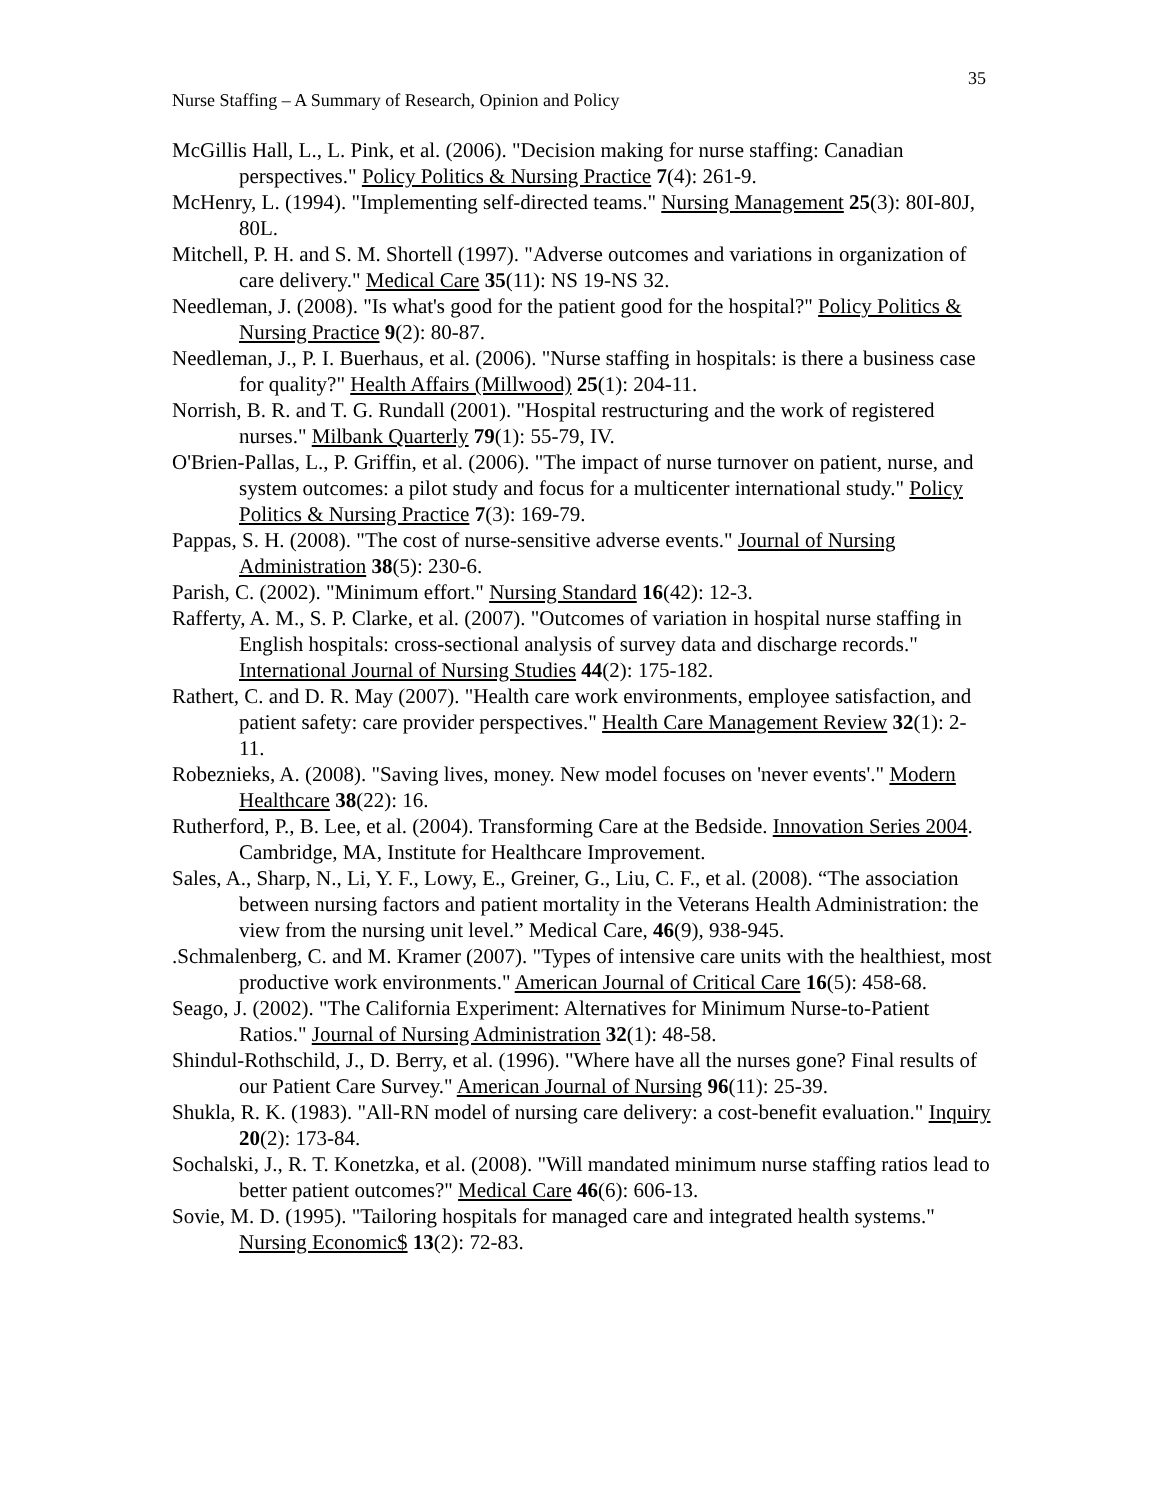35
Nurse Staffing – A Summary of Research, Opinion and Policy
McGillis Hall, L., L. Pink, et al. (2006). "Decision making for nurse staffing: Canadian perspectives." Policy Politics & Nursing Practice 7(4): 261-9.
McHenry, L. (1994). "Implementing self-directed teams." Nursing Management 25(3): 80I-80J, 80L.
Mitchell, P. H. and S. M. Shortell (1997). "Adverse outcomes and variations in organization of care delivery." Medical Care 35(11): NS 19-NS 32.
Needleman, J. (2008). "Is what's good for the patient good for the hospital?" Policy Politics & Nursing Practice 9(2): 80-87.
Needleman, J., P. I. Buerhaus, et al. (2006). "Nurse staffing in hospitals: is there a business case for quality?" Health Affairs (Millwood) 25(1): 204-11.
Norrish, B. R. and T. G. Rundall (2001). "Hospital restructuring and the work of registered nurses." Milbank Quarterly 79(1): 55-79, IV.
O'Brien-Pallas, L., P. Griffin, et al. (2006). "The impact of nurse turnover on patient, nurse, and system outcomes: a pilot study and focus for a multicenter international study." Policy Politics & Nursing Practice 7(3): 169-79.
Pappas, S. H. (2008). "The cost of nurse-sensitive adverse events." Journal of Nursing Administration 38(5): 230-6.
Parish, C. (2002). "Minimum effort." Nursing Standard 16(42): 12-3.
Rafferty, A. M., S. P. Clarke, et al. (2007). "Outcomes of variation in hospital nurse staffing in English hospitals: cross-sectional analysis of survey data and discharge records." International Journal of Nursing Studies 44(2): 175-182.
Rathert, C. and D. R. May (2007). "Health care work environments, employee satisfaction, and patient safety: care provider perspectives." Health Care Management Review 32(1): 2-11.
Robeznieks, A. (2008). "Saving lives, money. New model focuses on 'never events'." Modern Healthcare 38(22): 16.
Rutherford, P., B. Lee, et al. (2004). Transforming Care at the Bedside. Innovation Series 2004. Cambridge, MA, Institute for Healthcare Improvement.
Sales, A., Sharp, N., Li, Y. F., Lowy, E., Greiner, G., Liu, C. F., et al. (2008). “The association between nursing factors and patient mortality in the Veterans Health Administration: the view from the nursing unit level.” Medical Care, 46(9), 938-945.
.Schmalenberg, C. and M. Kramer (2007). "Types of intensive care units with the healthiest, most productive work environments." American Journal of Critical Care 16(5): 458-68.
Seago, J. (2002). "The California Experiment: Alternatives for Minimum Nurse-to-Patient Ratios." Journal of Nursing Administration 32(1): 48-58.
Shindul-Rothschild, J., D. Berry, et al. (1996). "Where have all the nurses gone? Final results of our Patient Care Survey." American Journal of Nursing 96(11): 25-39.
Shukla, R. K. (1983). "All-RN model of nursing care delivery: a cost-benefit evaluation." Inquiry 20(2): 173-84.
Sochalski, J., R. T. Konetzka, et al. (2008). "Will mandated minimum nurse staffing ratios lead to better patient outcomes?" Medical Care 46(6): 606-13.
Sovie, M. D. (1995). "Tailoring hospitals for managed care and integrated health systems." Nursing Economic$ 13(2): 72-83.